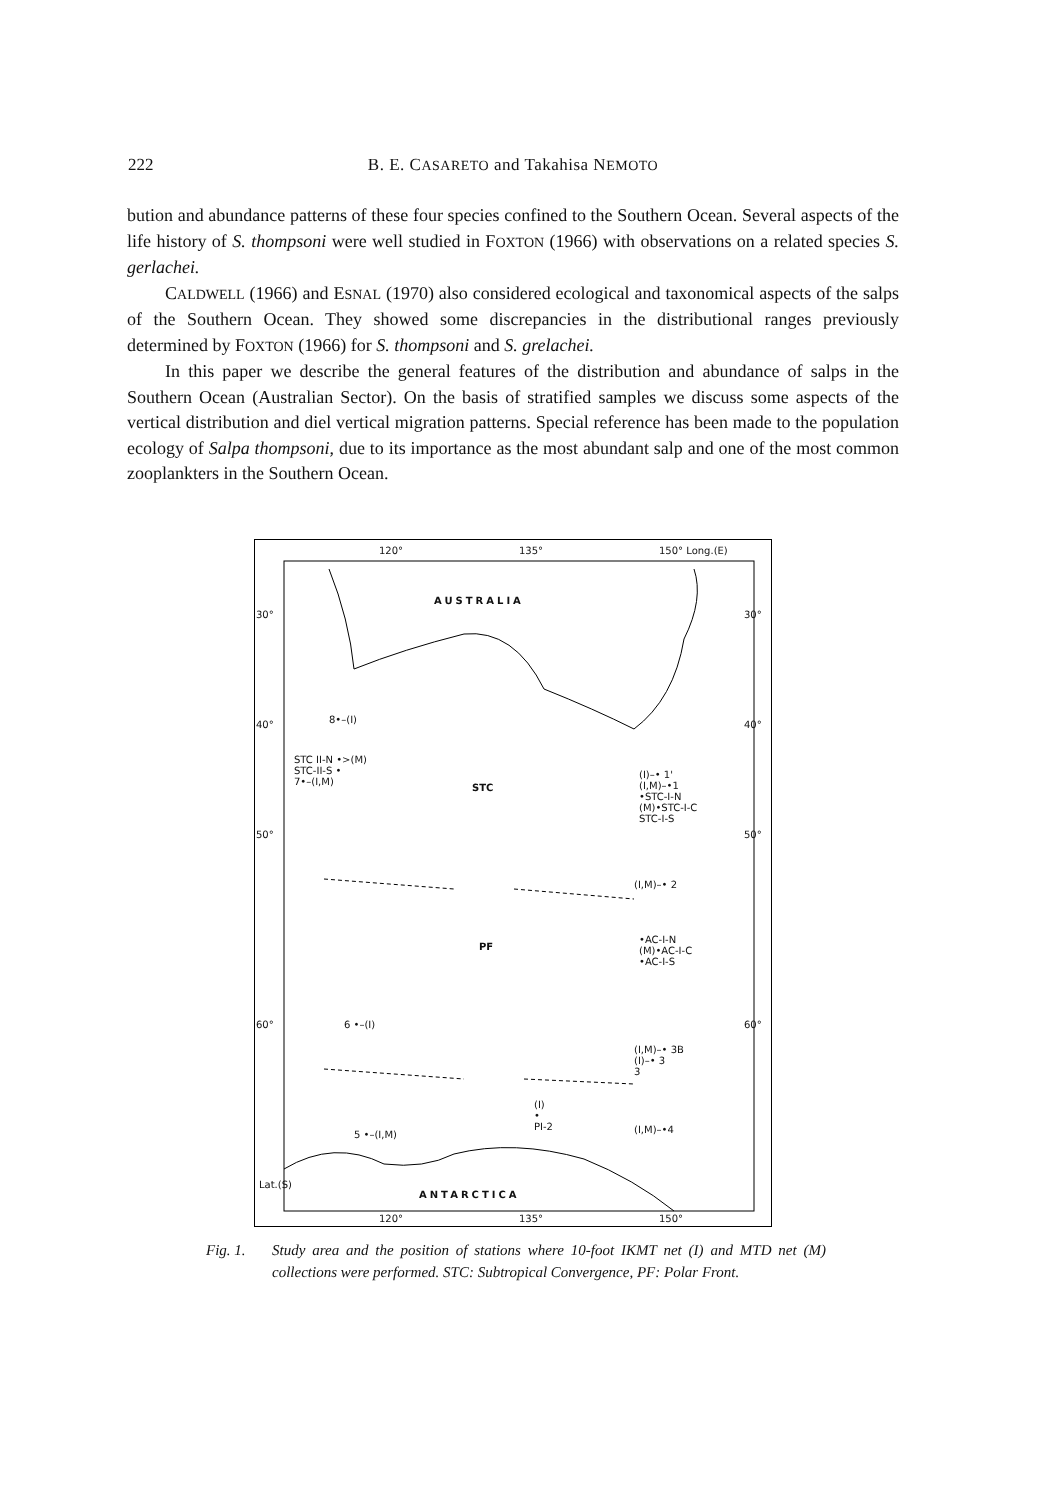222 B. E. CASARETO and Takahisa NEMOTO
bution and abundance patterns of these four species confined to the Southern Ocean. Several aspects of the life history of S. thompsoni were well studied in FOXTON (1966) with observations on a related species S. gerlachei.
CALDWELL (1966) and ESNAL (1970) also considered ecological and taxonomical aspects of the salps of the Southern Ocean. They showed some discrepancies in the distributional ranges previously determined by FOXTON (1966) for S. thompsoni and S. grelachei.
In this paper we describe the general features of the distribution and abundance of salps in the Southern Ocean (Australian Sector). On the basis of stratified samples we discuss some aspects of the vertical distribution and diel vertical migration patterns. Special reference has been made to the population ecology of Salpa thompsoni, due to its importance as the most abundant salp and one of the most common zooplankters in the Southern Ocean.
120° 135° 150° Long.(E)
AUSTRALIA
30° 30°
40° 40° 8•–(I)
STC II-N •>(M)
STC-II-S •
7•–(I,M) STC
(I)–• 1'
(I,M)–•1
•STC-I-N
(M)•STC-I-C
STC-I-S
50° 50°
(I,M)–• 2
PF
•AC-I-N
(M)•AC-I-C
•AC-I-S
60° 60° 6 •–(I)
(I,M)–• 3B
(I)–• 3
3
(I)
•
PI-2 (I,M)–•4 5 •–(I,M)
ANTARCTICA
Lat.(S)
120° 135° 150°
Fig. 1. Study area and the position of stations where 10-foot IKMT net (I) and MTD net (M) collections were performed. STC: Subtropical Convergence, PF: Polar Front.